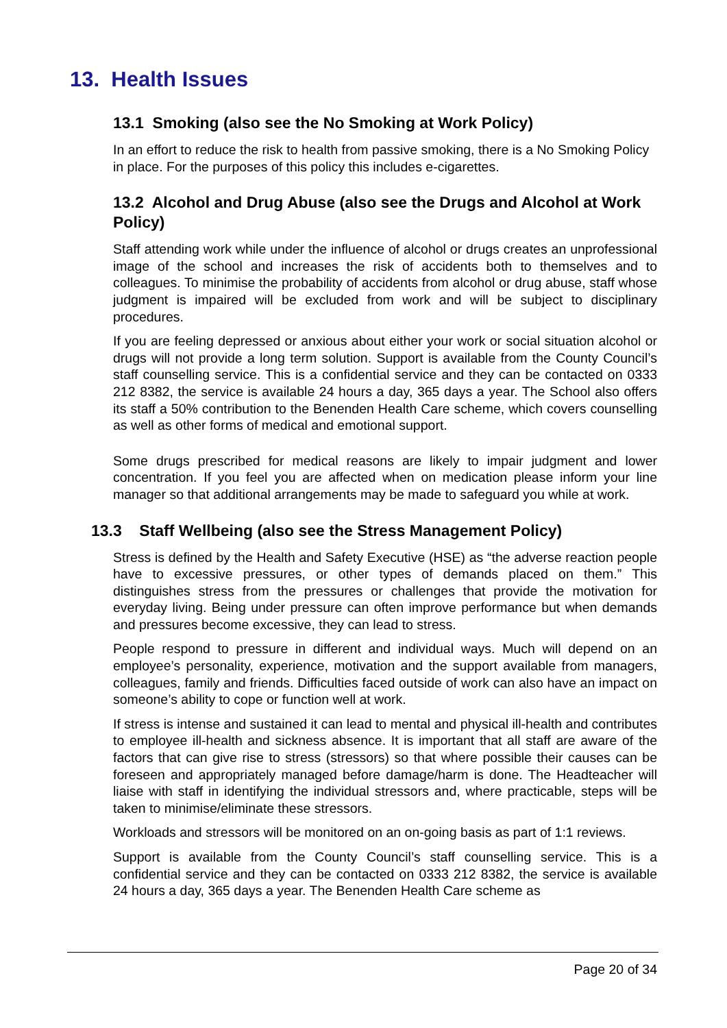13. Health Issues
13.1 Smoking (also see the No Smoking at Work Policy)
In an effort to reduce the risk to health from passive smoking, there is a No Smoking Policy in place. For the purposes of this policy this includes e-cigarettes.
13.2 Alcohol and Drug Abuse (also see the Drugs and Alcohol at Work Policy)
Staff attending work while under the influence of alcohol or drugs creates an unprofessional image of the school and increases the risk of accidents both to themselves and to colleagues. To minimise the probability of accidents from alcohol or drug abuse, staff whose judgment is impaired will be excluded from work and will be subject to disciplinary procedures.
If you are feeling depressed or anxious about either your work or social situation alcohol or drugs will not provide a long term solution. Support is available from the County Council’s staff counselling service. This is a confidential service and they can be contacted on 0333 212 8382, the service is available 24 hours a day, 365 days a year. The School also offers its staff a 50% contribution to the Benenden Health Care scheme, which covers counselling as well as other forms of medical and emotional support.
Some drugs prescribed for medical reasons are likely to impair judgment and lower concentration. If you feel you are affected when on medication please inform your line manager so that additional arrangements may be made to safeguard you while at work.
13.3 Staff Wellbeing (also see the Stress Management Policy)
Stress is defined by the Health and Safety Executive (HSE) as “the adverse reaction people have to excessive pressures, or other types of demands placed on them.” This distinguishes stress from the pressures or challenges that provide the motivation for everyday living. Being under pressure can often improve performance but when demands and pressures become excessive, they can lead to stress.
People respond to pressure in different and individual ways. Much will depend on an employee’s personality, experience, motivation and the support available from managers, colleagues, family and friends. Difficulties faced outside of work can also have an impact on someone’s ability to cope or function well at work.
If stress is intense and sustained it can lead to mental and physical ill-health and contributes to employee ill-health and sickness absence. It is important that all staff are aware of the factors that can give rise to stress (stressors) so that where possible their causes can be foreseen and appropriately managed before damage/harm is done. The Headteacher will liaise with staff in identifying the individual stressors and, where practicable, steps will be taken to minimise/eliminate these stressors.
Workloads and stressors will be monitored on an on-going basis as part of 1:1 reviews.
Support is available from the County Council’s staff counselling service. This is a confidential service and they can be contacted on 0333 212 8382, the service is available 24 hours a day, 365 days a year. The Benenden Health Care scheme as
Page 20 of 34